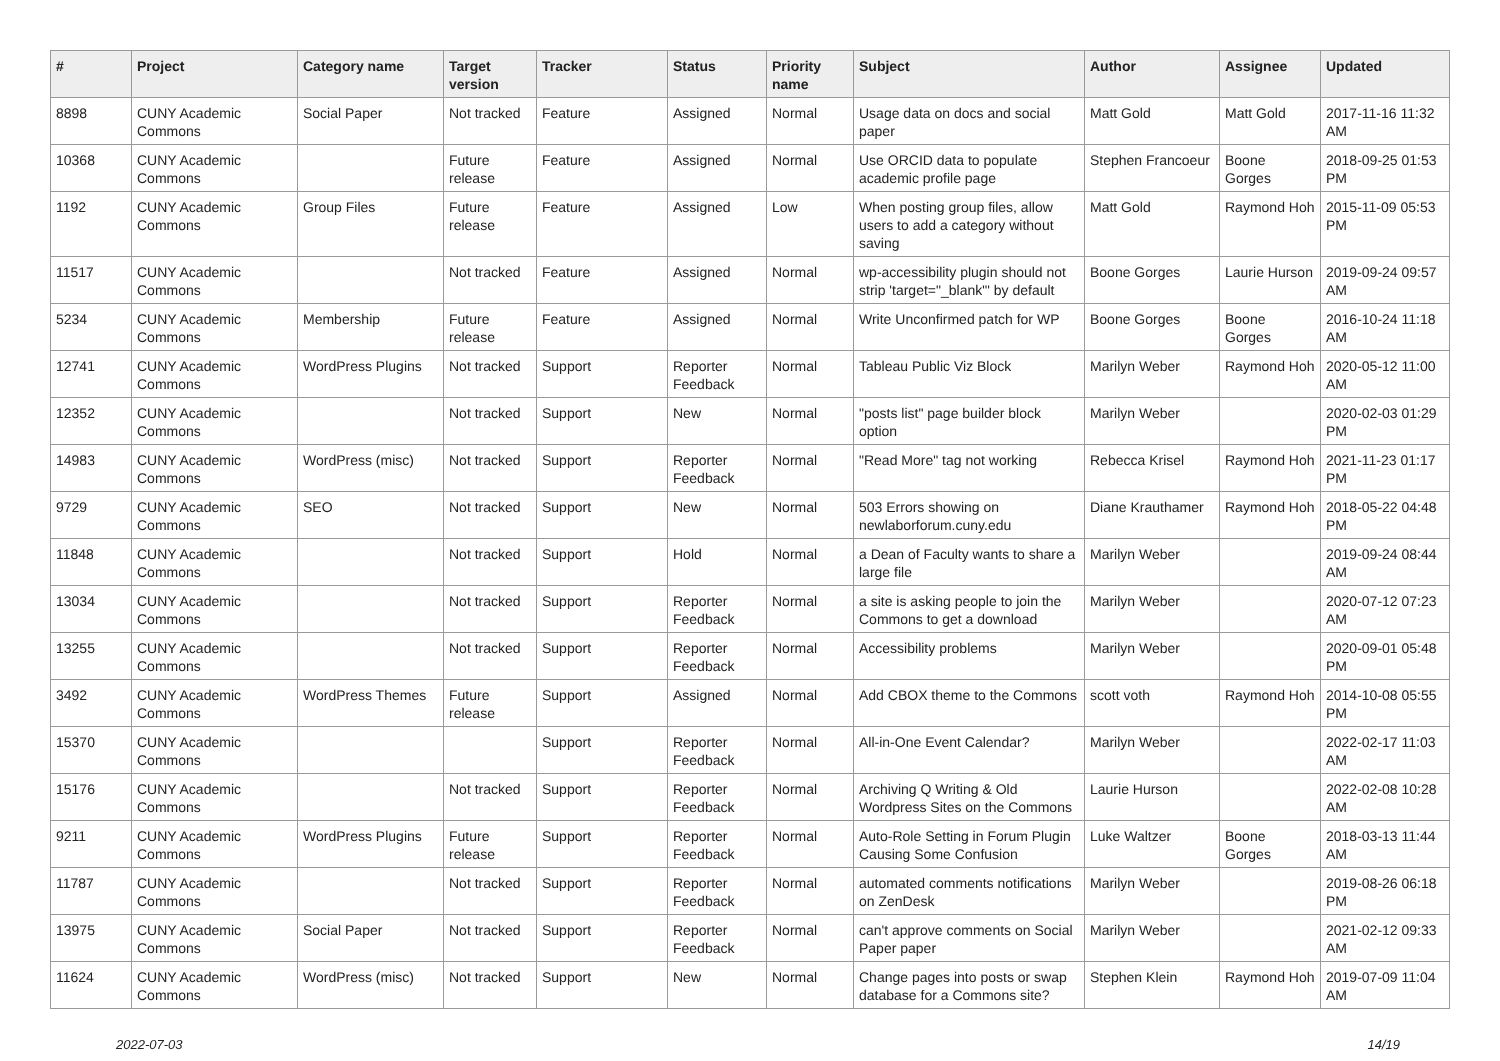| # | Project | Category name | Target version | Tracker | Status | Priority name | Subject | Author | Assignee | Updated |
| --- | --- | --- | --- | --- | --- | --- | --- | --- | --- | --- |
| 8898 | CUNY Academic Commons | Social Paper | Not tracked | Feature | Assigned | Normal | Usage data on docs and social paper | Matt Gold | Matt Gold | 2017-11-16 11:32 AM |
| 10368 | CUNY Academic Commons | | Future release | Feature | Assigned | Normal | Use ORCID data to populate academic profile page | Stephen Francoeur | Boone Gorges | 2018-09-25 01:53 PM |
| 1192 | CUNY Academic Commons | Group Files | Future release | Feature | Assigned | Low | When posting group files, allow users to add a category without saving | Matt Gold | Raymond Hoh | 2015-11-09 05:53 PM |
| 11517 | CUNY Academic Commons | | Not tracked | Feature | Assigned | Normal | wp-accessibility plugin should not strip 'target="_blank"' by default | Boone Gorges | Laurie Hurson | 2019-09-24 09:57 AM |
| 5234 | CUNY Academic Commons | Membership | Future release | Feature | Assigned | Normal | Write Unconfirmed patch for WP | Boone Gorges | Boone Gorges | 2016-10-24 11:18 AM |
| 12741 | CUNY Academic Commons | WordPress Plugins | Not tracked | Support | Reporter Feedback | Normal | Tableau Public Viz Block | Marilyn Weber | Raymond Hoh | 2020-05-12 11:00 AM |
| 12352 | CUNY Academic Commons | | Not tracked | Support | New | Normal | "posts list" page builder block option | Marilyn Weber | | 2020-02-03 01:29 PM |
| 14983 | CUNY Academic Commons | WordPress (misc) | Not tracked | Support | Reporter Feedback | Normal | "Read More" tag not working | Rebecca Krisel | Raymond Hoh | 2021-11-23 01:17 PM |
| 9729 | CUNY Academic Commons | SEO | Not tracked | Support | New | Normal | 503 Errors showing on newlaborforum.cuny.edu | Diane Krauthamer | Raymond Hoh | 2018-05-22 04:48 PM |
| 11848 | CUNY Academic Commons | | Not tracked | Support | Hold | Normal | a Dean of Faculty wants to share a large file | Marilyn Weber | | 2019-09-24 08:44 AM |
| 13034 | CUNY Academic Commons | | Not tracked | Support | Reporter Feedback | Normal | a site is asking people to join the Commons to get a download | Marilyn Weber | | 2020-07-12 07:23 AM |
| 13255 | CUNY Academic Commons | | Not tracked | Support | Reporter Feedback | Normal | Accessibility problems | Marilyn Weber | | 2020-09-01 05:48 PM |
| 3492 | CUNY Academic Commons | WordPress Themes | Future release | Support | Assigned | Normal | Add CBOX theme to the Commons | scott voth | Raymond Hoh | 2014-10-08 05:55 PM |
| 15370 | CUNY Academic Commons | | | Support | Reporter Feedback | Normal | All-in-One Event Calendar? | Marilyn Weber | | 2022-02-17 11:03 AM |
| 15176 | CUNY Academic Commons | | Not tracked | Support | Reporter Feedback | Normal | Archiving Q Writing & Old Wordpress Sites on the Commons | Laurie Hurson | | 2022-02-08 10:28 AM |
| 9211 | CUNY Academic Commons | WordPress Plugins | Future release | Support | Reporter Feedback | Normal | Auto-Role Setting in Forum Plugin Causing Some Confusion | Luke Waltzer | Boone Gorges | 2018-03-13 11:44 AM |
| 11787 | CUNY Academic Commons | | Not tracked | Support | Reporter Feedback | Normal | automated comments notifications on ZenDesk | Marilyn Weber | | 2019-08-26 06:18 PM |
| 13975 | CUNY Academic Commons | Social Paper | Not tracked | Support | Reporter Feedback | Normal | can't approve comments on Social Paper paper | Marilyn Weber | | 2021-02-12 09:33 AM |
| 11624 | CUNY Academic Commons | WordPress (misc) | Not tracked | Support | New | Normal | Change pages into posts or swap database for a Commons site? | Stephen Klein | Raymond Hoh | 2019-07-09 11:04 AM |
2022-07-03 14/19